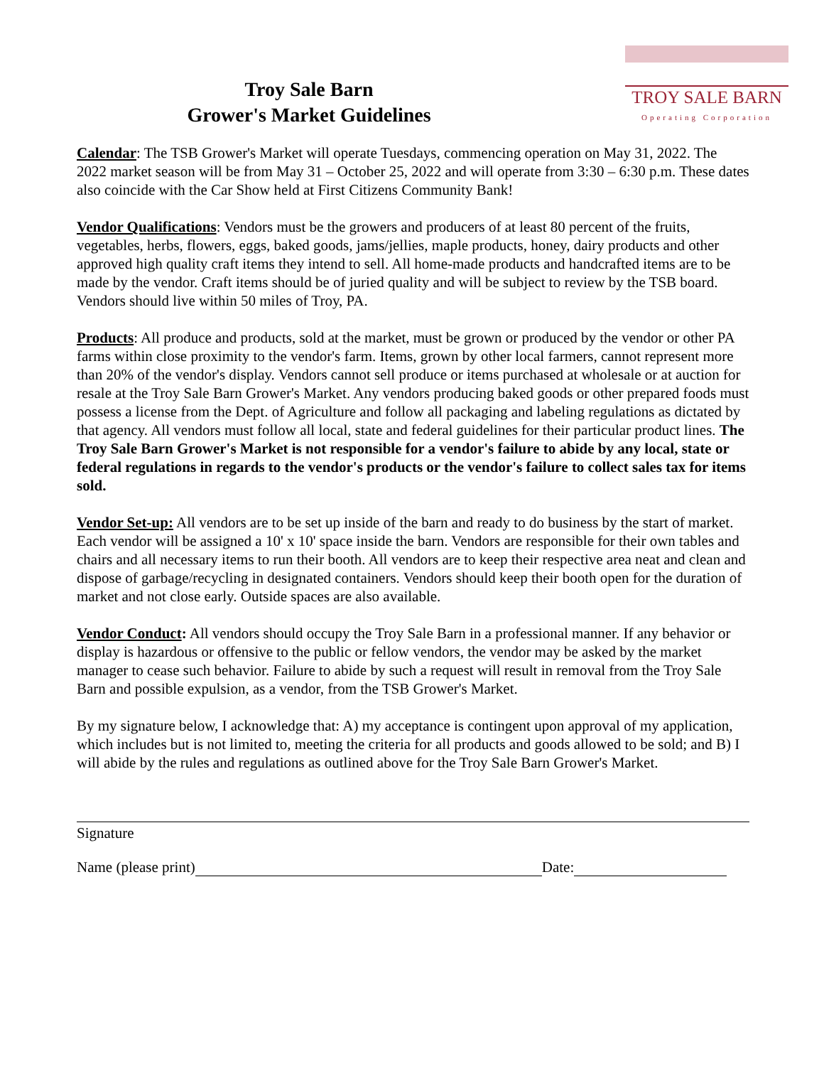Troy Sale Barn
Grower's Market Guidelines
TROY SALE BARN
Operating Corporation
Calendar: The TSB Grower's Market will operate Tuesdays, commencing operation on May 31, 2022. The 2022 market season will be from May 31 – October 25, 2022 and will operate from 3:30 – 6:30 p.m. These dates also coincide with the Car Show held at First Citizens Community Bank!
Vendor Qualifications: Vendors must be the growers and producers of at least 80 percent of the fruits, vegetables, herbs, flowers, eggs, baked goods, jams/jellies, maple products, honey, dairy products and other approved high quality craft items they intend to sell. All home-made products and handcrafted items are to be made by the vendor. Craft items should be of juried quality and will be subject to review by the TSB board. Vendors should live within 50 miles of Troy, PA.
Products: All produce and products, sold at the market, must be grown or produced by the vendor or other PA farms within close proximity to the vendor's farm. Items, grown by other local farmers, cannot represent more than 20% of the vendor's display. Vendors cannot sell produce or items purchased at wholesale or at auction for resale at the Troy Sale Barn Grower's Market. Any vendors producing baked goods or other prepared foods must possess a license from the Dept. of Agriculture and follow all packaging and labeling regulations as dictated by that agency. All vendors must follow all local, state and federal guidelines for their particular product lines. The Troy Sale Barn Grower's Market is not responsible for a vendor's failure to abide by any local, state or federal regulations in regards to the vendor's products or the vendor's failure to collect sales tax for items sold.
Vendor Set-up: All vendors are to be set up inside of the barn and ready to do business by the start of market. Each vendor will be assigned a 10' x 10' space inside the barn. Vendors are responsible for their own tables and chairs and all necessary items to run their booth. All vendors are to keep their respective area neat and clean and dispose of garbage/recycling in designated containers. Vendors should keep their booth open for the duration of market and not close early. Outside spaces are also available.
Vendor Conduct: All vendors should occupy the Troy Sale Barn in a professional manner. If any behavior or display is hazardous or offensive to the public or fellow vendors, the vendor may be asked by the market manager to cease such behavior. Failure to abide by such a request will result in removal from the Troy Sale Barn and possible expulsion, as a vendor, from the TSB Grower's Market.
By my signature below, I acknowledge that: A) my acceptance is contingent upon approval of my application, which includes but is not limited to, meeting the criteria for all products and goods allowed to be sold; and B) I will abide by the rules and regulations as outlined above for the Troy Sale Barn Grower's Market.
Signature
Name (please print) Date: